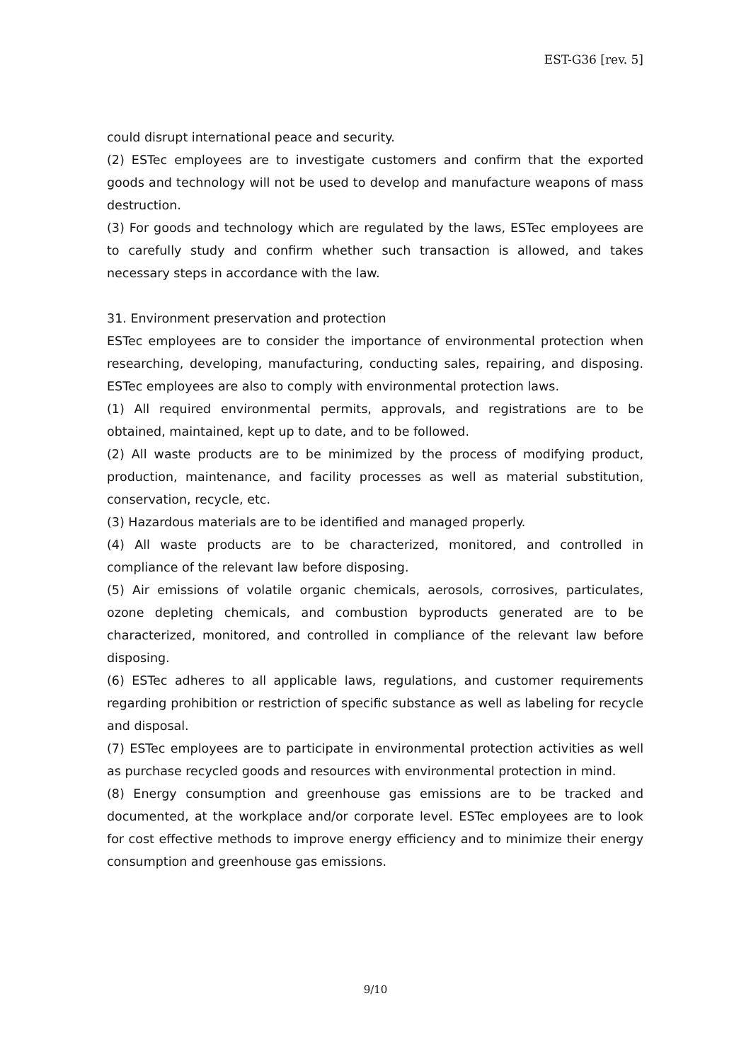EST-G36 [rev. 5]
could disrupt international peace and security.
(2) ESTec employees are to investigate customers and confirm that the exported goods and technology will not be used to develop and manufacture weapons of mass destruction.
(3) For goods and technology which are regulated by the laws, ESTec employees are to carefully study and confirm whether such transaction is allowed, and takes necessary steps in accordance with the law.
31. Environment preservation and protection
ESTec employees are to consider the importance of environmental protection when researching, developing, manufacturing, conducting sales, repairing, and disposing. ESTec employees are also to comply with environmental protection laws.
(1) All required environmental permits, approvals, and registrations are to be obtained, maintained, kept up to date, and to be followed.
(2) All waste products are to be minimized by the process of modifying product, production, maintenance, and facility processes as well as material substitution, conservation, recycle, etc.
(3) Hazardous materials are to be identified and managed properly.
(4) All waste products are to be characterized, monitored, and controlled in compliance of the relevant law before disposing.
(5) Air emissions of volatile organic chemicals, aerosols, corrosives, particulates, ozone depleting chemicals, and combustion byproducts generated are to be characterized, monitored, and controlled in compliance of the relevant law before disposing.
(6) ESTec adheres to all applicable laws, regulations, and customer requirements regarding prohibition or restriction of specific substance as well as labeling for recycle and disposal.
(7) ESTec employees are to participate in environmental protection activities as well as purchase recycled goods and resources with environmental protection in mind.
(8) Energy consumption and greenhouse gas emissions are to be tracked and documented, at the workplace and/or corporate level. ESTec employees are to look for cost effective methods to improve energy efficiency and to minimize their energy consumption and greenhouse gas emissions.
9/10